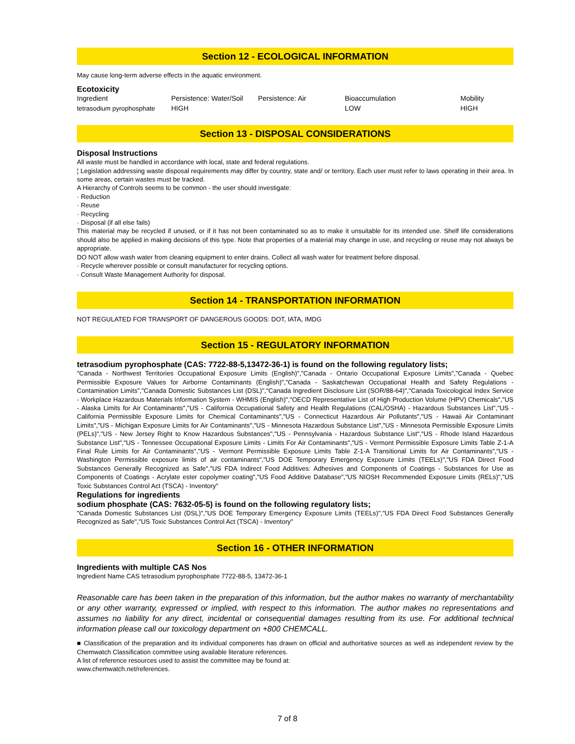Section 12 - ECOLOGICAL INFORMATION
May cause long-term adverse effects in the aquatic environment.
Ecotoxicity
| Ingredient | Persistence: Water/Soil | Persistence: Air | Bioaccumulation | Mobility |
| tetrasodium pyrophosphate | HIGH | | LOW | HIGH |
Section 13 - DISPOSAL CONSIDERATIONS
Disposal Instructions
All waste must be handled in accordance with local, state and federal regulations.
¦ Legislation addressing waste disposal requirements may differ by country, state and/ or territory. Each user must refer to laws operating in their area. In some areas, certain wastes must be tracked.
A Hierarchy of Controls seems to be common - the user should investigate:
· Reduction
· Reuse
· Recycling
· Disposal (if all else fails)
This material may be recycled if unused, or if it has not been contaminated so as to make it unsuitable for its intended use. Shelf life considerations should also be applied in making decisions of this type. Note that properties of a material may change in use, and recycling or reuse may not always be appropriate.
DO NOT allow wash water from cleaning equipment to enter drains. Collect all wash water for treatment before disposal.
· Recycle wherever possible or consult manufacturer for recycling options.
· Consult Waste Management Authority for disposal.
Section 14 - TRANSPORTATION INFORMATION
NOT REGULATED FOR TRANSPORT OF DANGEROUS GOODS: DOT, IATA, IMDG
Section 15 - REGULATORY INFORMATION
tetrasodium pyrophosphate (CAS: 7722-88-5,13472-36-1) is found on the following regulatory lists;
"Canada - Northwest Territories Occupational Exposure Limits (English)","Canada - Ontario Occupational Exposure Limits","Canada - Quebec Permissible Exposure Values for Airborne Contaminants (English)","Canada - Saskatchewan Occupational Health and Safety Regulations - Contamination Limits","Canada Domestic Substances List (DSL)","Canada Ingredient Disclosure List (SOR/88-64)","Canada Toxicological Index Service - Workplace Hazardous Materials Information System - WHMIS (English)","OECD Representative List of High Production Volume (HPV) Chemicals","US - Alaska Limits for Air Contaminants","US - California Occupational Safety and Health Regulations (CAL/OSHA) - Hazardous Substances List","US - California Permissible Exposure Limits for Chemical Contaminants","US - Connecticut Hazardous Air Pollutants","US - Hawaii Air Contaminant Limits","US - Michigan Exposure Limits for Air Contaminants","US - Minnesota Hazardous Substance List","US - Minnesota Permissible Exposure Limits (PELs)","US - New Jersey Right to Know Hazardous Substances","US - Pennsylvania - Hazardous Substance List","US - Rhode Island Hazardous Substance List","US - Tennessee Occupational Exposure Limits - Limits For Air Contaminants","US - Vermont Permissible Exposure Limits Table Z-1-A Final Rule Limits for Air Contaminants","US - Vermont Permissible Exposure Limits Table Z-1-A Transitional Limits for Air Contaminants","US - Washington Permissible exposure limits of air contaminants","US DOE Temporary Emergency Exposure Limits (TEELs)","US FDA Direct Food Substances Generally Recognized as Safe","US FDA Indirect Food Additives: Adhesives and Components of Coatings - Substances for Use as Components of Coatings - Acrylate ester copolymer coating","US Food Additive Database","US NIOSH Recommended Exposure Limits (RELs)","US Toxic Substances Control Act (TSCA) - Inventory"
Regulations for ingredients
sodium phosphate (CAS: 7632-05-5) is found on the following regulatory lists;
"Canada Domestic Substances List (DSL)","US DOE Temporary Emergency Exposure Limits (TEELs)","US FDA Direct Food Substances Generally Recognized as Safe","US Toxic Substances Control Act (TSCA) - Inventory"
Section 16 - OTHER INFORMATION
Ingredients with multiple CAS Nos
Ingredient Name CAS tetrasodium pyrophosphate 7722-88-5, 13472-36-1
Reasonable care has been taken in the preparation of this information, but the author makes no warranty of merchantability or any other warranty, expressed or implied, with respect to this information. The author makes no representations and assumes no liability for any direct, incidental or consequential damages resulting from its use. For additional technical information please call our toxicology department on +800 CHEMCALL.
■ Classification of the preparation and its individual components has drawn on official and authoritative sources as well as independent review by the Chemwatch Classification committee using available literature references.
A list of reference resources used to assist the committee may be found at:
www.chemwatch.net/references.
7 of 8